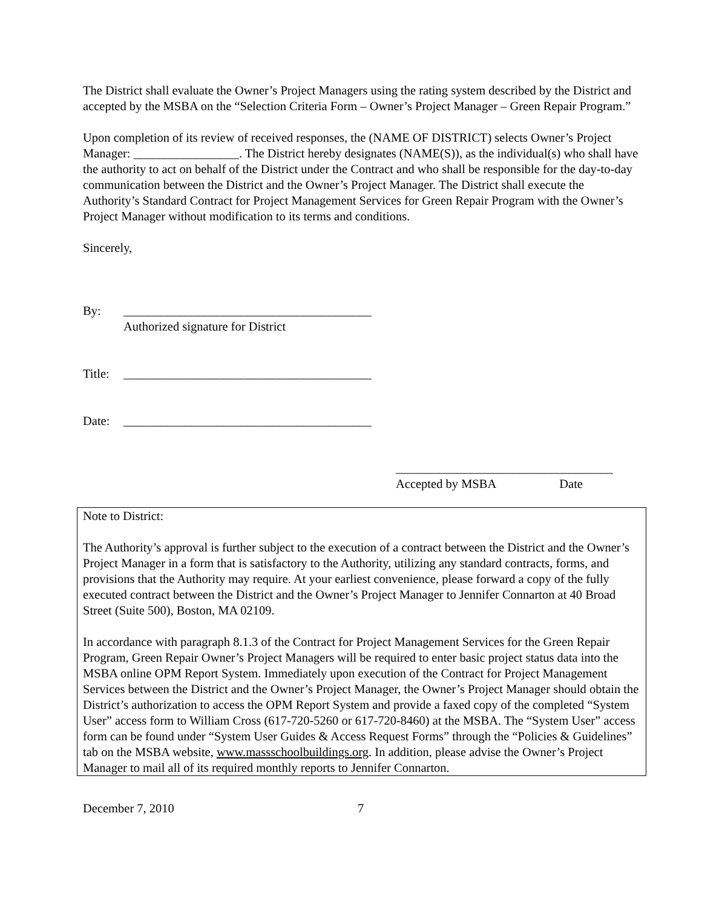The District shall evaluate the Owner’s Project Managers using the rating system described by the District and accepted by the MSBA on the “Selection Criteria Form – Owner’s Project Manager – Green Repair Program.”
Upon completion of its review of received responses, the (NAME OF DISTRICT) selects Owner’s Project Manager: _________________. The District hereby designates (NAME(S)), as the individual(s) who shall have the authority to act on behalf of the District under the Contract and who shall be responsible for the day-to-day communication between the District and the Owner’s Project Manager. The District shall execute the Authority’s Standard Contract for Project Management Services for Green Repair Program with the Owner’s Project Manager without modification to its terms and conditions.
Sincerely,
By: ________________________________________
Authorized signature for District
Title: ________________________________________
Date: ________________________________________
___________________________________
Accepted by MSBA Date
Note to District:
The Authority’s approval is further subject to the execution of a contract between the District and the Owner’s Project Manager in a form that is satisfactory to the Authority, utilizing any standard contracts, forms, and provisions that the Authority may require. At your earliest convenience, please forward a copy of the fully executed contract between the District and the Owner’s Project Manager to Jennifer Connarton at 40 Broad Street (Suite 500), Boston, MA 02109.
In accordance with paragraph 8.1.3 of the Contract for Project Management Services for the Green Repair Program, Green Repair Owner’s Project Managers will be required to enter basic project status data into the MSBA online OPM Report System. Immediately upon execution of the Contract for Project Management Services between the District and the Owner’s Project Manager, the Owner’s Project Manager should obtain the District’s authorization to access the OPM Report System and provide a faxed copy of the completed “System User” access form to William Cross (617-720-5260 or 617-720-8460) at the MSBA. The “System User” access form can be found under “System User Guides & Access Request Forms” through the “Policies & Guidelines” tab on the MSBA website, www.massschoolbuildings.org. In addition, please advise the Owner’s Project Manager to mail all of its required monthly reports to Jennifer Connarton.
December 7, 2010 7